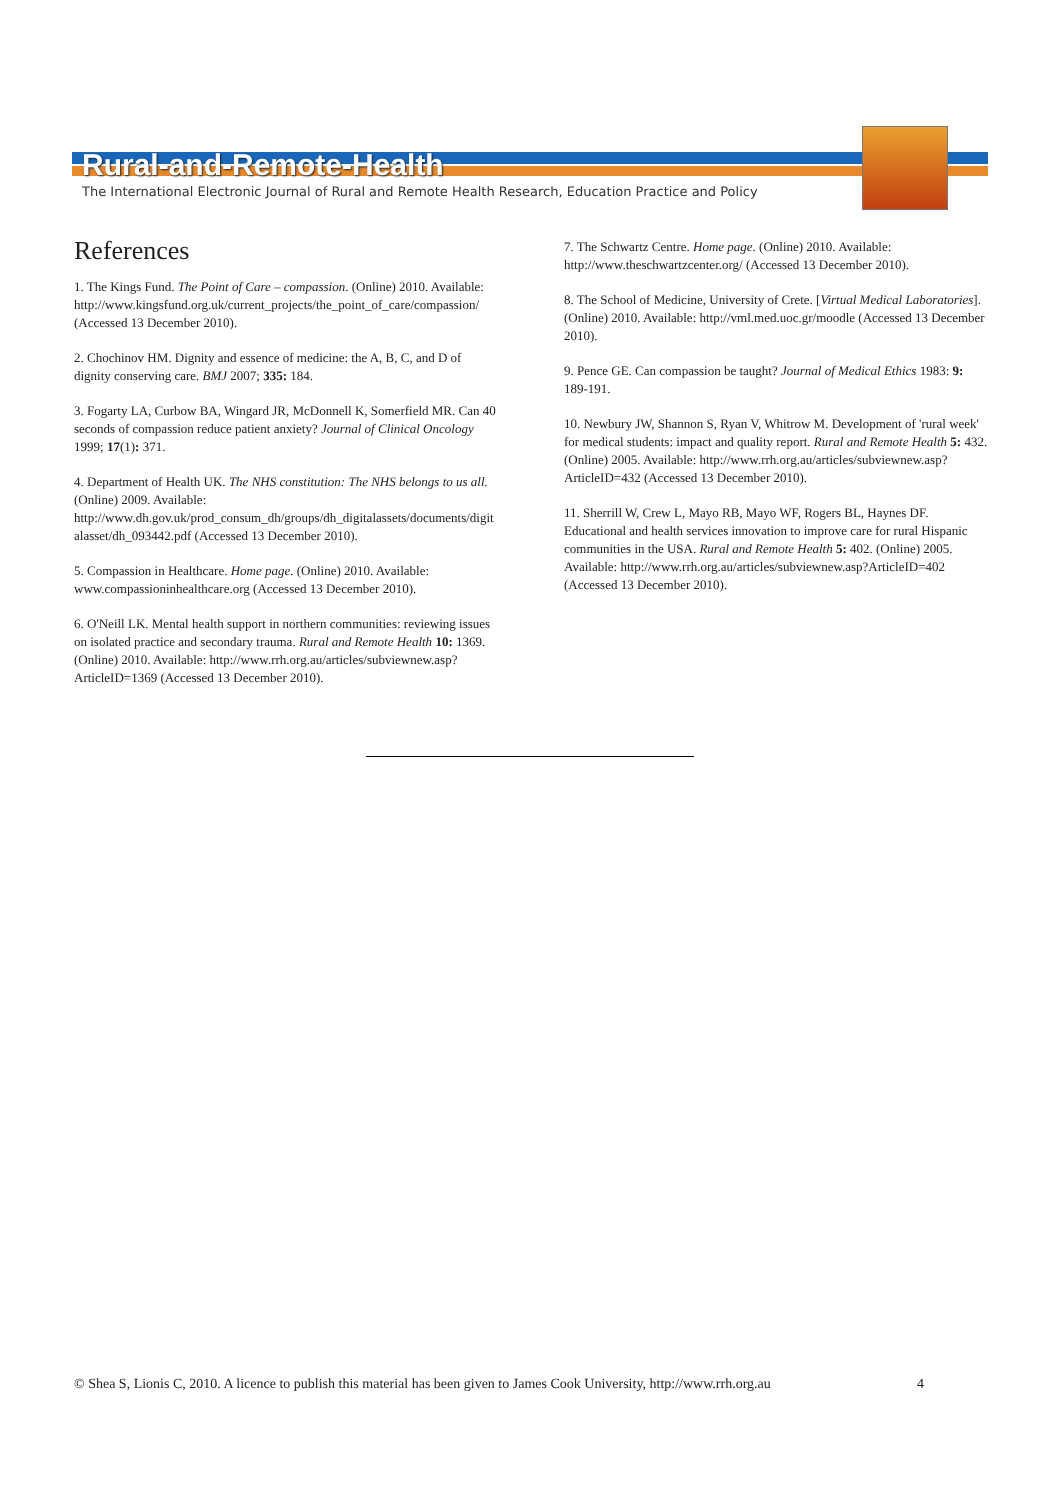Rural-and-Remote-Health
The International Electronic Journal of Rural and Remote Health Research, Education Practice and Policy
References
1. The Kings Fund. The Point of Care – compassion. (Online) 2010. Available: http://www.kingsfund.org.uk/current_projects/the_point_of_care/compassion/ (Accessed 13 December 2010).
2. Chochinov HM. Dignity and essence of medicine: the A, B, C, and D of dignity conserving care. BMJ 2007; 335: 184.
3. Fogarty LA, Curbow BA, Wingard JR, McDonnell K, Somerfield MR. Can 40 seconds of compassion reduce patient anxiety? Journal of Clinical Oncology 1999; 17(1): 371.
4. Department of Health UK. The NHS constitution: The NHS belongs to us all. (Online) 2009. Available: http://www.dh.gov.uk/prod_consum_dh/groups/dh_digitalassets/documents/digitalasset/dh_093442.pdf (Accessed 13 December 2010).
5. Compassion in Healthcare. Home page. (Online) 2010. Available: www.compassioninhealthcare.org (Accessed 13 December 2010).
6. O'Neill LK. Mental health support in northern communities: reviewing issues on isolated practice and secondary trauma. Rural and Remote Health 10: 1369. (Online) 2010. Available: http://www.rrh.org.au/articles/subviewnew.asp?ArticleID=1369 (Accessed 13 December 2010).
7. The Schwartz Centre. Home page. (Online) 2010. Available: http://www.theschwartzcenter.org/ (Accessed 13 December 2010).
8. The School of Medicine, University of Crete. [Virtual Medical Laboratories]. (Online) 2010. Available: http://vml.med.uoc.gr/moodle (Accessed 13 December 2010).
9. Pence GE. Can compassion be taught? Journal of Medical Ethics 1983: 9: 189-191.
10. Newbury JW, Shannon S, Ryan V, Whitrow M. Development of 'rural week' for medical students: impact and quality report. Rural and Remote Health 5: 432. (Online) 2005. Available: http://www.rrh.org.au/articles/subviewnew.asp?ArticleID=432 (Accessed 13 December 2010).
11. Sherrill W, Crew L, Mayo RB, Mayo WF, Rogers BL, Haynes DF. Educational and health services innovation to improve care for rural Hispanic communities in the USA. Rural and Remote Health 5: 402. (Online) 2005. Available: http://www.rrh.org.au/articles/subviewnew.asp?ArticleID=402 (Accessed 13 December 2010).
© Shea S, Lionis C, 2010. A licence to publish this material has been given to James Cook University, http://www.rrh.org.au 4